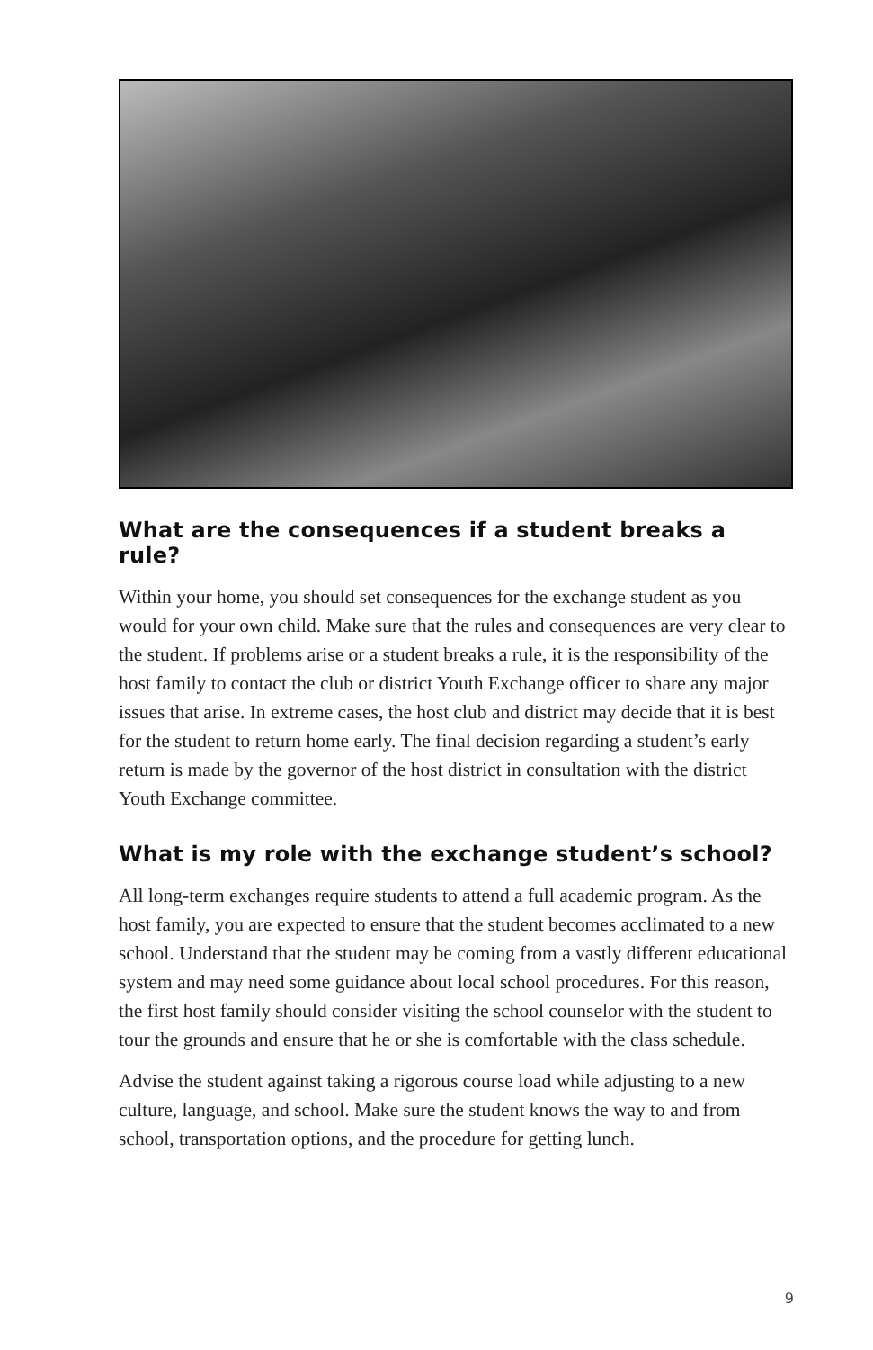What are the consequences if a student breaks a rule?
Within your home, you should set consequences for the exchange student as you would for your own child. Make sure that the rules and consequences are very clear to the student. If problems arise or a student breaks a rule, it is the responsibility of the host family to contact the club or district Youth Exchange officer to share any major issues that arise. In extreme cases, the host club and district may decide that it is best for the student to return home early. The final decision regarding a student’s early return is made by the governor of the host district in consultation with the district Youth Exchange committee.
What is my role with the exchange student’s school?
All long-term exchanges require students to attend a full academic program. As the host family, you are expected to ensure that the student becomes acclimated to a new school. Understand that the student may be coming from a vastly different educational system and may need some guidance about local school procedures. For this reason, the first host family should consider visiting the school counselor with the student to tour the grounds and ensure that he or she is comfortable with the class schedule.
Advise the student against taking a rigorous course load while adjusting to a new culture, language, and school. Make sure the student knows the way to and from school, transportation options, and the procedure for getting lunch.
9